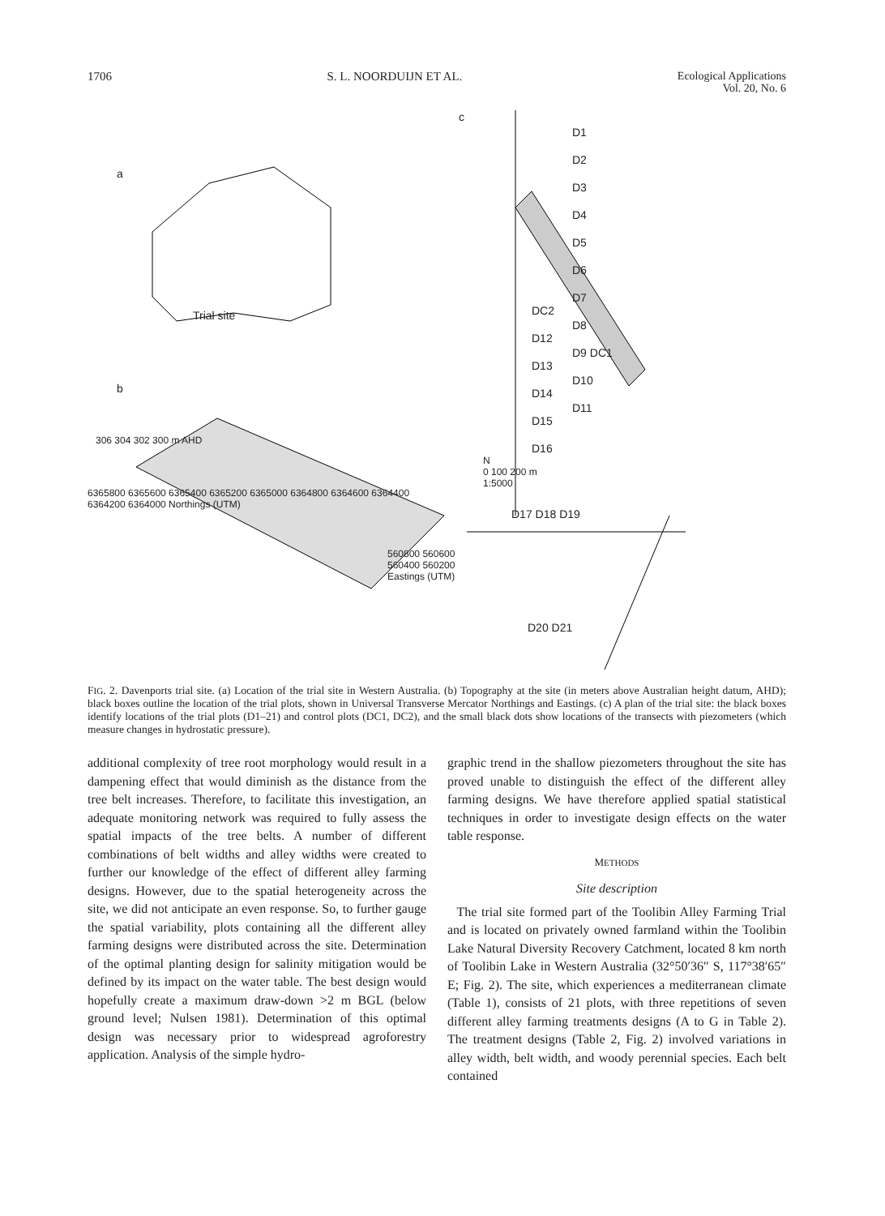1706 S. L. NOORDUIJN ET AL. Ecological Applications
Vol. 20, No. 6
a
Trial site
b
306 304 302 300 m AHD
6365800 6365600 6365400 6365200 6365000 6364800 6364600 6364400 6364200 6364000 Northings (UTM)
560800 560600 560400 560200 Eastings (UTM)
c
D1
D2
D3
D4
D5
D6
D7
D8
D9 DC1
D10
D11
DC2
D12
D13
D14
D15
D16
N
0 100 200 m
1:5000
D17 D18 D19
D20 D21
FIG. 2. Davenports trial site. (a) Location of the trial site in Western Australia. (b) Topography at the site (in meters above Australian height datum, AHD); black boxes outline the location of the trial plots, shown in Universal Transverse Mercator Northings and Eastings. (c) A plan of the trial site: the black boxes identify locations of the trial plots (D1–21) and control plots (DC1, DC2), and the small black dots show locations of the transects with piezometers (which measure changes in hydrostatic pressure).
additional complexity of tree root morphology would result in a dampening effect that would diminish as the distance from the tree belt increases. Therefore, to facilitate this investigation, an adequate monitoring network was required to fully assess the spatial impacts of the tree belts. A number of different combinations of belt widths and alley widths were created to further our knowledge of the effect of different alley farming designs. However, due to the spatial heterogeneity across the site, we did not anticipate an even response. So, to further gauge the spatial variability, plots containing all the different alley farming designs were distributed across the site. Determination of the optimal planting design for salinity mitigation would be defined by its impact on the water table. The best design would hopefully create a maximum draw-down >2 m BGL (below ground level; Nulsen 1981). Determination of this optimal design was necessary prior to widespread agroforestry application. Analysis of the simple hydro-
graphic trend in the shallow piezometers throughout the site has proved unable to distinguish the effect of the different alley farming designs. We have therefore applied spatial statistical techniques in order to investigate design effects on the water table response.
METHODS
Site description
The trial site formed part of the Toolibin Alley Farming Trial and is located on privately owned farmland within the Toolibin Lake Natural Diversity Recovery Catchment, located 8 km north of Toolibin Lake in Western Australia (32°50′36″ S, 117°38′65″ E; Fig. 2). The site, which experiences a mediterranean climate (Table 1), consists of 21 plots, with three repetitions of seven different alley farming treatments designs (A to G in Table 2). The treatment designs (Table 2, Fig. 2) involved variations in alley width, belt width, and woody perennial species. Each belt contained